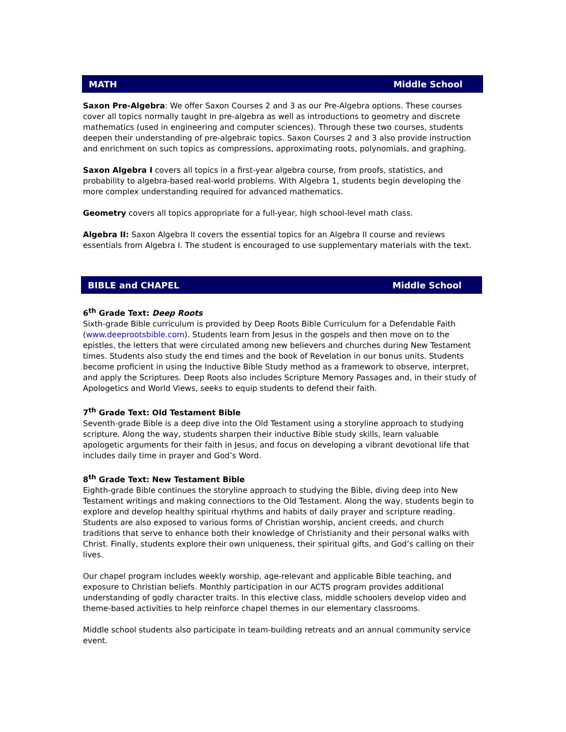MATH Middle School
Saxon Pre-Algebra: We offer Saxon Courses 2 and 3 as our Pre-Algebra options. These courses cover all topics normally taught in pre-algebra as well as introductions to geometry and discrete mathematics (used in engineering and computer sciences). Through these two courses, students deepen their understanding of pre-algebraic topics. Saxon Courses 2 and 3 also provide instruction and enrichment on such topics as compressions, approximating roots, polynomials, and graphing.
Saxon Algebra I covers all topics in a first-year algebra course, from proofs, statistics, and probability to algebra-based real-world problems. With Algebra 1, students begin developing the more complex understanding required for advanced mathematics.
Geometry covers all topics appropriate for a full-year, high school-level math class.
Algebra II: Saxon Algebra II covers the essential topics for an Algebra II course and reviews essentials from Algebra I. The student is encouraged to use supplementary materials with the text.
BIBLE and CHAPEL Middle School
6<sup>th</sup> Grade Text: Deep Roots
Sixth-grade Bible curriculum is provided by Deep Roots Bible Curriculum for a Defendable Faith (www.deeprootsbible.com). Students learn from Jesus in the gospels and then move on to the epistles, the letters that were circulated among new believers and churches during New Testament times. Students also study the end times and the book of Revelation in our bonus units. Students become proficient in using the Inductive Bible Study method as a framework to observe, interpret, and apply the Scriptures. Deep Roots also includes Scripture Memory Passages and, in their study of Apologetics and World Views, seeks to equip students to defend their faith.
7<sup>th</sup> Grade Text: Old Testament Bible
Seventh-grade Bible is a deep dive into the Old Testament using a storyline approach to studying scripture. Along the way, students sharpen their inductive Bible study skills, learn valuable apologetic arguments for their faith in Jesus, and focus on developing a vibrant devotional life that includes daily time in prayer and God’s Word.
8<sup>th</sup> Grade Text: New Testament Bible
Eighth-grade Bible continues the storyline approach to studying the Bible, diving deep into New Testament writings and making connections to the Old Testament. Along the way, students begin to explore and develop healthy spiritual rhythms and habits of daily prayer and scripture reading. Students are also exposed to various forms of Christian worship, ancient creeds, and church traditions that serve to enhance both their knowledge of Christianity and their personal walks with Christ. Finally, students explore their own uniqueness, their spiritual gifts, and God’s calling on their lives.
Our chapel program includes weekly worship, age-relevant and applicable Bible teaching, and exposure to Christian beliefs. Monthly participation in our ACTS program provides additional understanding of godly character traits. In this elective class, middle schoolers develop video and theme-based activities to help reinforce chapel themes in our elementary classrooms.
Middle school students also participate in team-building retreats and an annual community service event.